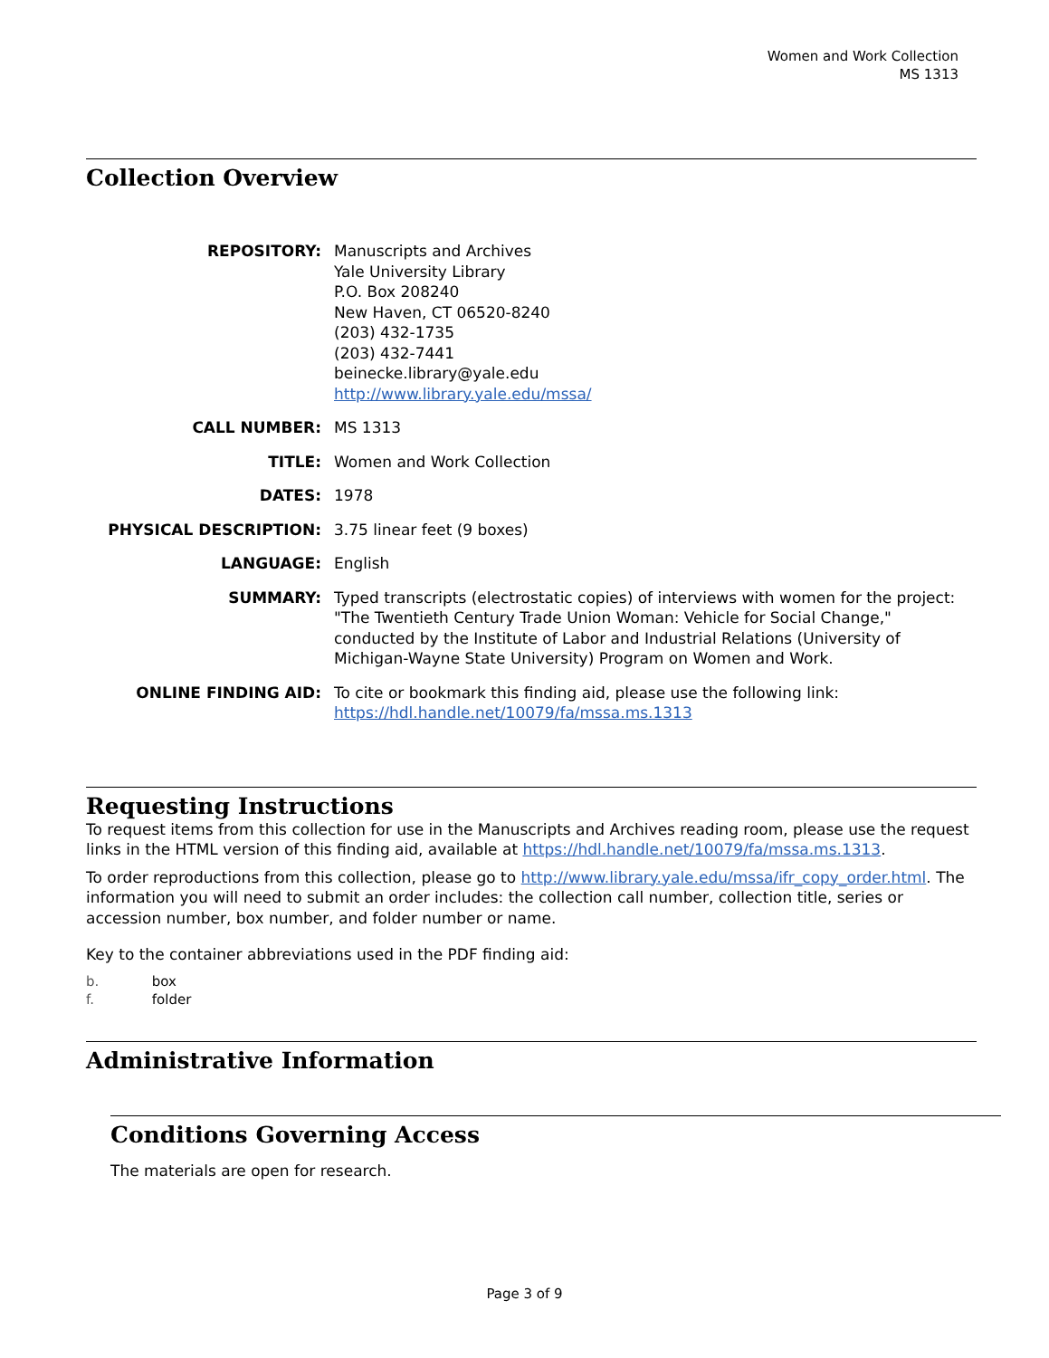Women and Work Collection
MS 1313
Collection Overview
| REPOSITORY: | Manuscripts and Archives Yale University Library P.O. Box 208240 New Haven, CT 06520-8240 (203) 432-1735 (203) 432-7441 beinecke.library@yale.edu http://www.library.yale.edu/mssa/ |
| CALL NUMBER: | MS 1313 |
| TITLE: | Women and Work Collection |
| DATES: | 1978 |
| PHYSICAL DESCRIPTION: | 3.75 linear feet (9 boxes) |
| LANGUAGE: | English |
| SUMMARY: | Typed transcripts (electrostatic copies) of interviews with women for the project: "The Twentieth Century Trade Union Woman: Vehicle for Social Change," conducted by the Institute of Labor and Industrial Relations (University of Michigan-Wayne State University) Program on Women and Work. |
| ONLINE FINDING AID: | To cite or bookmark this finding aid, please use the following link: https://hdl.handle.net/10079/fa/mssa.ms.1313 |
Requesting Instructions
To request items from this collection for use in the Manuscripts and Archives reading room, please use the request links in the HTML version of this finding aid, available at https://hdl.handle.net/10079/fa/mssa.ms.1313.
To order reproductions from this collection, please go to http://www.library.yale.edu/mssa/ifr_copy_order.html. The information you will need to submit an order includes: the collection call number, collection title, series or accession number, box number, and folder number or name.
Key to the container abbreviations used in the PDF finding aid:
b. box
f. folder
Administrative Information
Conditions Governing Access
The materials are open for research.
Page 3 of 9